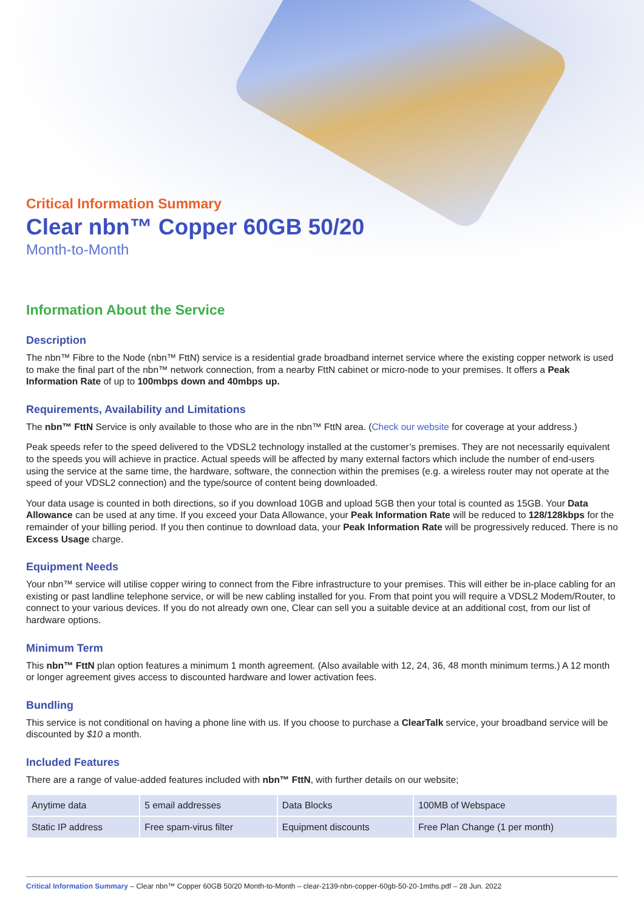Critical Information Summary
Clear nbn™ Copper 60GB 50/20
Month-to-Month
Information About the Service
Description
The nbn™ Fibre to the Node (nbn™ FttN) service is a residential grade broadband internet service where the existing copper network is used to make the final part of the nbn™ network connection, from a nearby FttN cabinet or micro-node to your premises. It offers a Peak Information Rate of up to 100mbps down and 40mbps up.
Requirements, Availability and Limitations
The nbn™ FttN Service is only available to those who are in the nbn™ FttN area. (Check our website for coverage at your address.)
Peak speeds refer to the speed delivered to the VDSL2 technology installed at the customer’s premises. They are not necessarily equivalent to the speeds you will achieve in practice. Actual speeds will be affected by many external factors which include the number of end-users using the service at the same time, the hardware, software, the connection within the premises (e.g. a wireless router may not operate at the speed of your VDSL2 connection) and the type/source of content being downloaded.
Your data usage is counted in both directions, so if you download 10GB and upload 5GB then your total is counted as 15GB. Your Data Allowance can be used at any time. If you exceed your Data Allowance, your Peak Information Rate will be reduced to 128/128kbps for the remainder of your billing period. If you then continue to download data, your Peak Information Rate will be progressively reduced. There is no Excess Usage charge.
Equipment Needs
Your nbn™ service will utilise copper wiring to connect from the Fibre infrastructure to your premises. This will either be in-place cabling for an existing or past landline telephone service, or will be new cabling installed for you. From that point you will require a VDSL2 Modem/Router, to connect to your various devices. If you do not already own one, Clear can sell you a suitable device at an additional cost, from our list of hardware options.
Minimum Term
This nbn™ FttN plan option features a minimum 1 month agreement. (Also available with 12, 24, 36, 48 month minimum terms.) A 12 month or longer agreement gives access to discounted hardware and lower activation fees.
Bundling
This service is not conditional on having a phone line with us. If you choose to purchase a ClearTalk service, your broadband service will be discounted by $10 a month.
Included Features
There are a range of value-added features included with nbn™ FttN, with further details on our website;
| Anytime data | 5 email addresses | Data Blocks | 100MB of Webspace |
| Static IP address | Free spam-virus filter | Equipment discounts | Free Plan Change (1 per month) |
Critical Information Summary – Clear nbn™ Copper 60GB 50/20 Month-to-Month – clear-2139-nbn-copper-60gb-50-20-1mths.pdf – 28 Jun. 2022